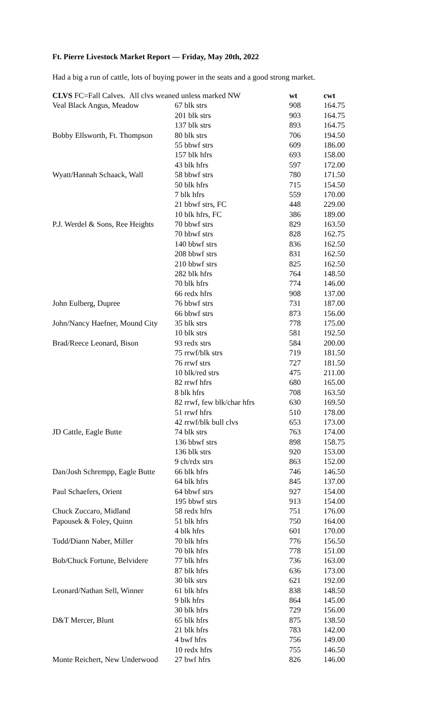Ft. Pierre Livestock Market Report — Friday, May 20th, 2022
Had a big a run of cattle, lots of buying power in the seats and a good strong market.
| CLVS FC=Fall Calves. All clvs weaned unless marked NW | | wt | cwt |
| Veal Black Angus, Meadow | 67 blk strs | 908 | 164.75 |
| | 201 blk strs | 903 | 164.75 |
| | 137 blk strs | 893 | 164.75 |
| Bobby Ellsworth, Ft. Thompson | 80 blk strs | 706 | 194.50 |
| | 55 bbwf strs | 609 | 186.00 |
| | 157 blk hfrs | 693 | 158.00 |
| | 43 blk hfrs | 597 | 172.00 |
| Wyatt/Hannah Schaack, Wall | 58 bbwf strs | 780 | 171.50 |
| | 50 blk hfrs | 715 | 154.50 |
| | 7 blk hfrs | 559 | 170.00 |
| | 21 bbwf strs, FC | 448 | 229.00 |
| | 10 blk hfrs, FC | 386 | 189.00 |
| P.J. Werdel & Sons, Ree Heights | 70 bbwf strs | 829 | 163.50 |
| | 70 bbwf strs | 828 | 162.75 |
| | 140 bbwf strs | 836 | 162.50 |
| | 208 bbwf strs | 831 | 162.50 |
| | 210 bbwf strs | 825 | 162.50 |
| | 282 blk hfrs | 764 | 148.50 |
| | 70 blk hfrs | 774 | 146.00 |
| | 66 redx hfrs | 908 | 137.00 |
| John Eulberg, Dupree | 76 bbwf strs | 731 | 187.00 |
| | 66 bbwf strs | 873 | 156.00 |
| John/Nancy Haefner, Mound City | 35 blk strs | 778 | 175.00 |
| | 10 blk strs | 581 | 192.50 |
| Brad/Reece Leonard, Bison | 93 redx strs | 584 | 200.00 |
| | 75 rrwf/blk strs | 719 | 181.50 |
| | 76 rrwf strs | 727 | 181.50 |
| | 10 blk/red strs | 475 | 211.00 |
| | 82 rrwf hfrs | 680 | 165.00 |
| | 8 blk hfrs | 708 | 163.50 |
| | 82 rrwf, few blk/char hfrs | 630 | 169.50 |
| | 51 rrwf hfrs | 510 | 178.00 |
| | 42 rrwf/blk bull clvs | 653 | 173.00 |
| JD Cattle, Eagle Butte | 74 blk strs | 763 | 174.00 |
| | 136 bbwf strs | 898 | 158.75 |
| | 136 blk strs | 920 | 153.00 |
| | 9 ch/rdx strs | 863 | 152.00 |
| Dan/Josh Schrempp, Eagle Butte | 66 blk hfrs | 746 | 146.50 |
| | 64 blk hfrs | 845 | 137.00 |
| Paul Schaefers, Orient | 64 bbwf strs | 927 | 154.00 |
| | 195 bbwf strs | 913 | 154.00 |
| Chuck Zuccaro, Midland | 58 redx hfrs | 751 | 176.00 |
| Papousek & Foley, Quinn | 51 blk hfrs | 750 | 164.00 |
| | 4 blk hfrs | 601 | 170.00 |
| Todd/Diann Naber, Miller | 70 blk hfrs | 776 | 156.50 |
| | 70 blk hfrs | 778 | 151.00 |
| Bob/Chuck Fortune, Belvidere | 77 blk hfrs | 736 | 163.00 |
| | 87 blk hfrs | 636 | 173.00 |
| | 30 blk strs | 621 | 192.00 |
| Leonard/Nathan Sell, Winner | 61 blk hfrs | 838 | 148.50 |
| | 9 blk hfrs | 864 | 145.00 |
| | 30 blk hfrs | 729 | 156.00 |
| D&T Mercer, Blunt | 65 blk hfrs | 875 | 138.50 |
| | 21 blk hfrs | 783 | 142.00 |
| | 4 bwf hfrs | 756 | 149.00 |
| | 10 redx hfrs | 755 | 146.50 |
| Monte Reichert, New Underwood | 27 bwf hfrs | 826 | 146.00 |